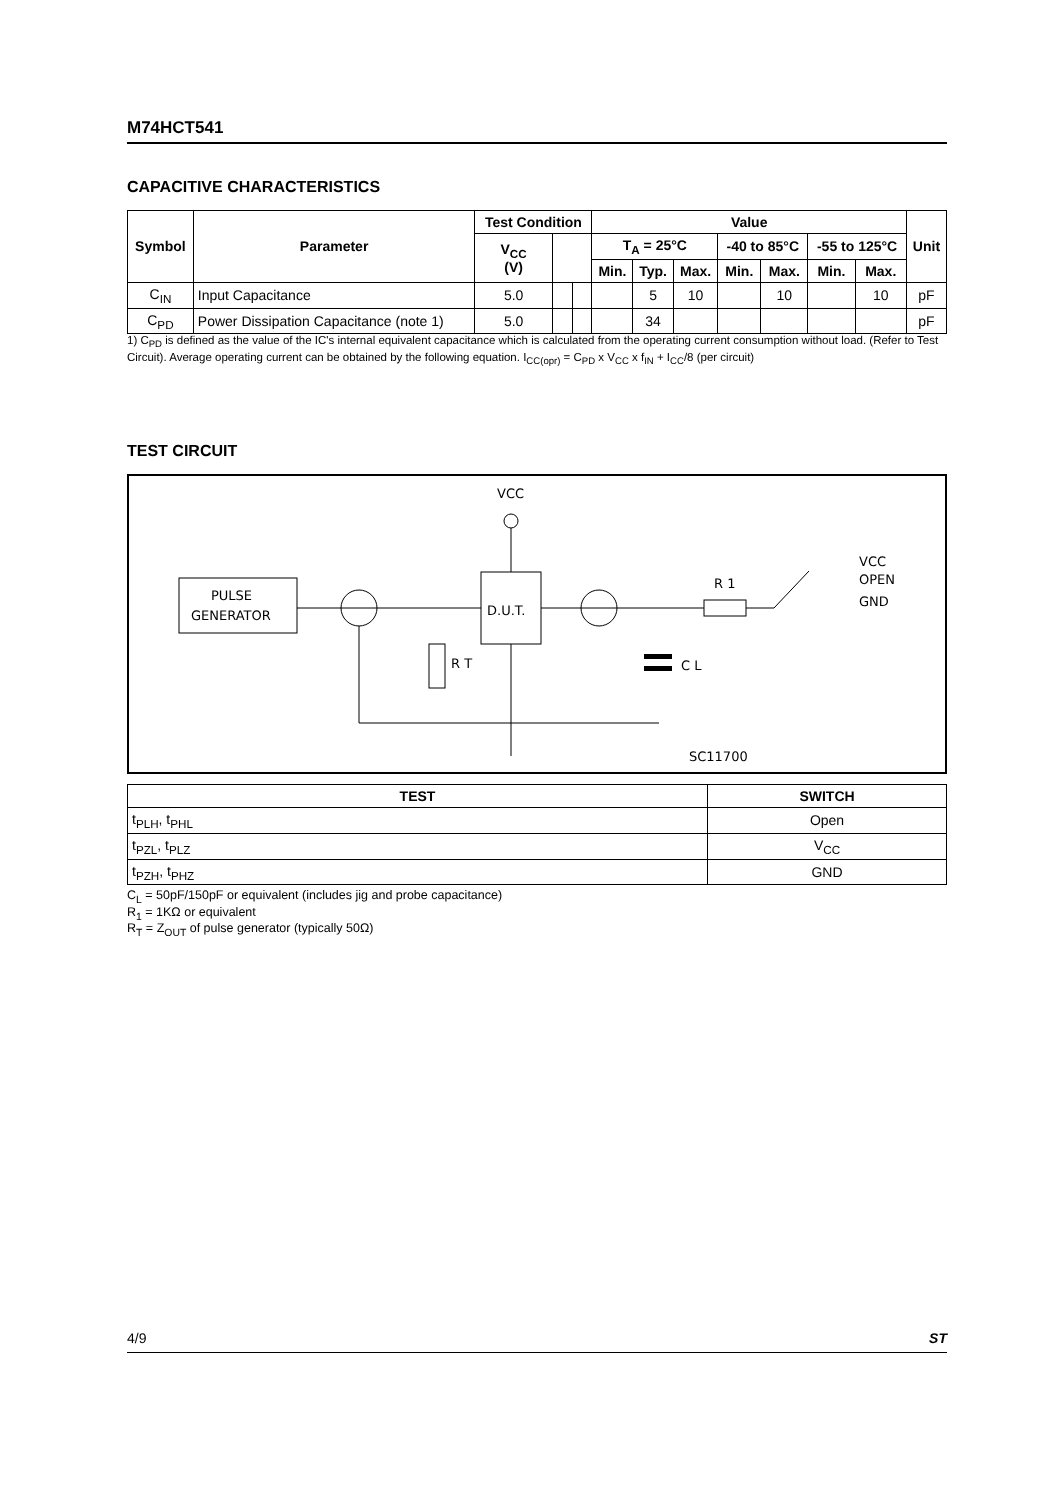M74HCT541
CAPACITIVE CHARACTERISTICS
| Symbol | Parameter | Test Condition | | | Value | | | | | | | Unit |
| --- | --- | --- | --- | --- | --- | --- | --- | --- | --- | --- | --- | --- |
| | | V<sub>CC</sub> (V) | | | T<sub>A</sub> = 25°C | | | -40 to 85°C | | -55 to 125°C | | |
| | | | | | Min. | Typ. | Max. | Min. | Max. | Min. | Max. | |
| C<sub>IN</sub> | Input Capacitance | 5.0 | | | | 5 | 10 | | 10 | | 10 | pF |
| C<sub>PD</sub> | Power Dissipation Capacitance (note 1) | 5.0 | | | | 34 | | | | | | pF |
1) C<sub>PD</sub> is defined as the value of the IC's internal equivalent capacitance which is calculated from the operating current consumption without load. (Refer to Test Circuit). Average operating current can be obtained by the following equation. I<sub>CC(opr)</sub> = C<sub>PD</sub> x V<sub>CC</sub> x f<sub>IN</sub> + I<sub>CC</sub>/8 (per circuit)
TEST CIRCUIT
VCC
PULSE
GENERATOR
D.U.T.
R T
R 1
VCC
OPEN
GND
C L
SC11700
| TEST | SWITCH |
| --- | --- |
| t<sub>PLH</sub>, t<sub>PHL</sub> | Open |
| t<sub>PZL</sub>, t<sub>PLZ</sub> | V<sub>CC</sub> |
| t<sub>PZH</sub>, t<sub>PHZ</sub> | GND |
C<sub>L</sub> = 50pF/150pF or equivalent (includes jig and probe capacitance)
R<sub>1</sub> = 1KΩ or equivalent
R<sub>T</sub> = Z<sub>OUT</sub> of pulse generator (typically 50Ω)
4/9 ST